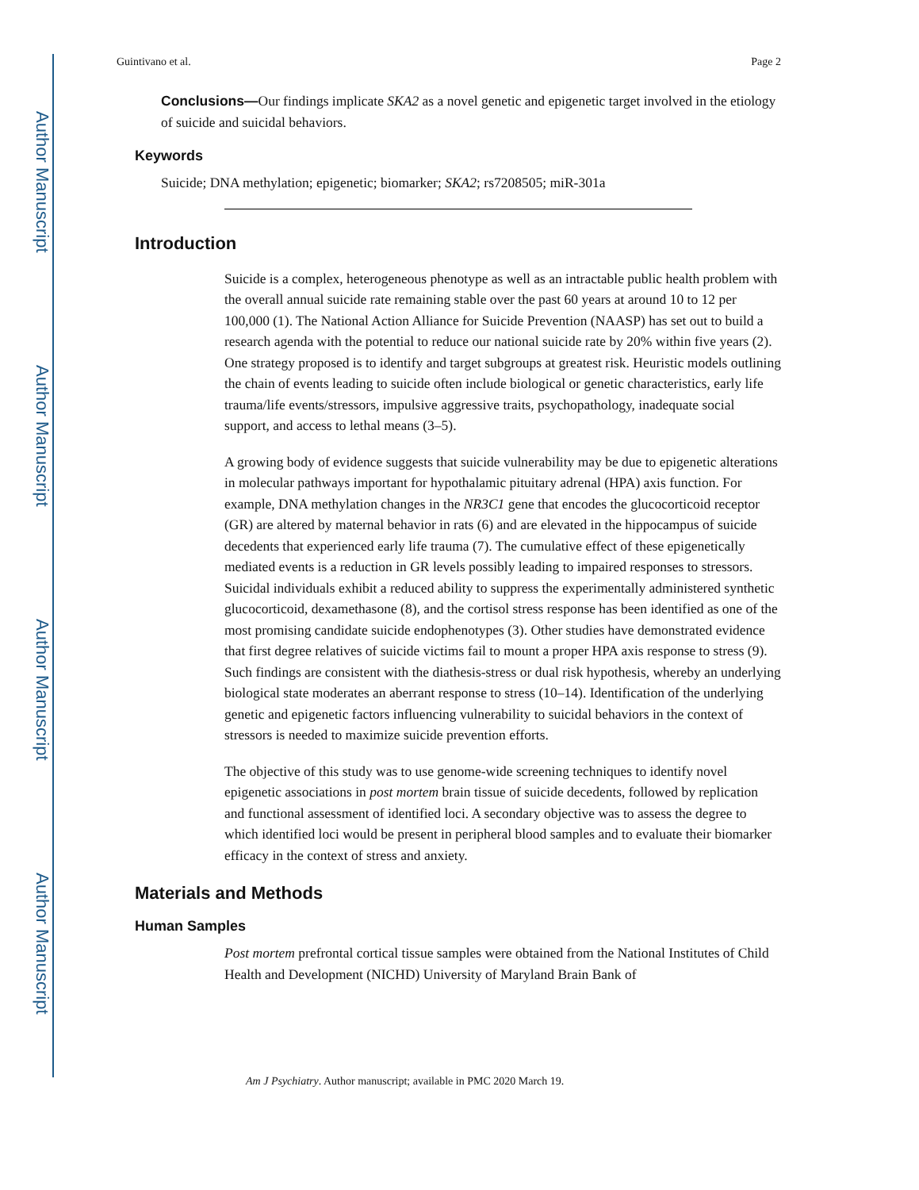Author Manuscript
Author Manuscript
Author Manuscript
Author Manuscript
Guintivano et al. Page 2
Conclusions—Our findings implicate SKA2 as a novel genetic and epigenetic target involved in the etiology of suicide and suicidal behaviors.
Keywords
Suicide; DNA methylation; epigenetic; biomarker; SKA2; rs7208505; miR-301a
Introduction
Suicide is a complex, heterogeneous phenotype as well as an intractable public health problem with the overall annual suicide rate remaining stable over the past 60 years at around 10 to 12 per 100,000 (1). The National Action Alliance for Suicide Prevention (NAASP) has set out to build a research agenda with the potential to reduce our national suicide rate by 20% within five years (2). One strategy proposed is to identify and target subgroups at greatest risk. Heuristic models outlining the chain of events leading to suicide often include biological or genetic characteristics, early life trauma/life events/stressors, impulsive aggressive traits, psychopathology, inadequate social support, and access to lethal means (3–5).
A growing body of evidence suggests that suicide vulnerability may be due to epigenetic alterations in molecular pathways important for hypothalamic pituitary adrenal (HPA) axis function. For example, DNA methylation changes in the NR3C1 gene that encodes the glucocorticoid receptor (GR) are altered by maternal behavior in rats (6) and are elevated in the hippocampus of suicide decedents that experienced early life trauma (7). The cumulative effect of these epigenetically mediated events is a reduction in GR levels possibly leading to impaired responses to stressors. Suicidal individuals exhibit a reduced ability to suppress the experimentally administered synthetic glucocorticoid, dexamethasone (8), and the cortisol stress response has been identified as one of the most promising candidate suicide endophenotypes (3). Other studies have demonstrated evidence that first degree relatives of suicide victims fail to mount a proper HPA axis response to stress (9). Such findings are consistent with the diathesis-stress or dual risk hypothesis, whereby an underlying biological state moderates an aberrant response to stress (10–14). Identification of the underlying genetic and epigenetic factors influencing vulnerability to suicidal behaviors in the context of stressors is needed to maximize suicide prevention efforts.
The objective of this study was to use genome-wide screening techniques to identify novel epigenetic associations in post mortem brain tissue of suicide decedents, followed by replication and functional assessment of identified loci. A secondary objective was to assess the degree to which identified loci would be present in peripheral blood samples and to evaluate their biomarker efficacy in the context of stress and anxiety.
Materials and Methods
Human Samples
Post mortem prefrontal cortical tissue samples were obtained from the National Institutes of Child Health and Development (NICHD) University of Maryland Brain Bank of
Am J Psychiatry. Author manuscript; available in PMC 2020 March 19.